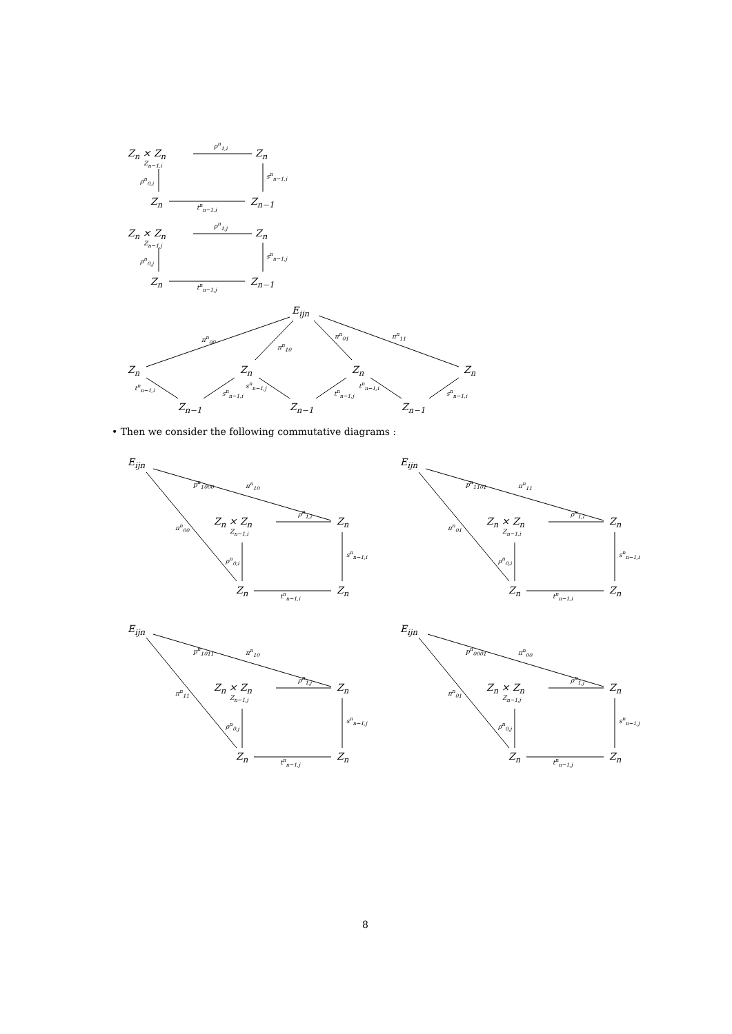Z<sub>n</sub> × Z<sub>n</sub>
Z<sub>n−1,i</sub>
ρ<sup>n</sup><sub>1,i</sub>
Z<sub>n</sub>
ρ<sup>n</sup><sub>0,i</sub>
s<sup>n</sup><sub>n−1,i</sub>
Z<sub>n</sub> t<sup>n</sup><sub>n−1,i</sub> Z<sub>n−1</sub>
Z<sub>n</sub> × Z<sub>n</sub>
Z<sub>n−1,j</sub>
ρ<sup>n</sup><sub>1,j</sub>
Z<sub>n</sub>
ρ<sup>n</sup><sub>0,j</sub>
s<sup>n</sup><sub>n−1,j</sub>
Z<sub>n</sub> t<sup>n</sup><sub>n−1,j</sub> Z<sub>n−1</sub>
E<sub>ijn</sub>
π<sup>n</sup><sub>00</sub>
π<sup>n</sup><sub>10</sub>
π<sup>n</sup><sub>01</sub> π<sup>n</sup><sub>11</sub>
Z<sub>n</sub> Z<sub>n</sub> Z<sub>n</sub> Z<sub>n</sub>
t<sup>n</sup><sub>n−1,i</sub>
s<sup>n</sup><sub>n−1,i</sub>
s<sup>n</sup><sub>n−1,j</sub>
t<sup>n</sup><sub>n−1,j</sub>
t<sup>n</sup><sub>n−1,i</sub>
s<sup>n</sup><sub>n−1,i</sub>
Z<sub>n−1</sub> Z<sub>n−1</sub> Z<sub>n−1</sub>
• Then we consider the following commutative diagrams :
E<sub>ijn</sub>
p<sup>n</sup><sub>1000</sub> π<sup>n</sup><sub>10</sub>
π<sup>n</sup><sub>00</sub> Z<sub>n</sub> × Z<sub>n</sub>
Z<sub>n−1,i</sub>
ρ<sup>n</sup><sub>1,i</sub>
Z<sub>n</sub>
ρ<sup>n</sup><sub>0,i</sub>
s<sup>n</sup><sub>n−1,i</sub>
Z<sub>n</sub> t<sup>n</sup><sub>n−1,i</sub> Z<sub>n</sub>
E<sub>ijn</sub>
p<sup>n</sup><sub>1101</sub> π<sup>n</sup><sub>11</sub>
π<sup>n</sup><sub>01</sub> Z<sub>n</sub> × Z<sub>n</sub>
Z<sub>n−1,i</sub>
ρ<sup>n</sup><sub>1,i</sub>
Z<sub>n</sub>
ρ<sup>n</sup><sub>0,i</sub>
s<sup>n</sup><sub>n−1,i</sub>
Z<sub>n</sub> t<sup>n</sup><sub>n−1,i</sub> Z<sub>n</sub>
E<sub>ijn</sub>
p<sup>n</sup><sub>1011</sub> π<sup>n</sup><sub>10</sub>
π<sup>n</sup><sub>11</sub> Z<sub>n</sub> × Z<sub>n</sub>
Z<sub>n−1,j</sub>
ρ<sup>n</sup><sub>1,j</sub>
Z<sub>n</sub>
ρ<sup>n</sup><sub>0,j</sub>
s<sup>n</sup><sub>n−1,j</sub>
Z<sub>n</sub> t<sup>n</sup><sub>n−1,j</sub> Z<sub>n</sub>
E<sub>ijn</sub>
p<sup>n</sup><sub>0001</sub> π<sup>n</sup><sub>00</sub>
π<sup>n</sup><sub>01</sub> Z<sub>n</sub> × Z<sub>n</sub>
Z<sub>n−1,j</sub>
ρ<sup>n</sup><sub>1,j</sub>
Z<sub>n</sub>
ρ<sup>n</sup><sub>0,j</sub>
s<sup>n</sup><sub>n−1,j</sub>
Z<sub>n</sub> t<sup>n</sup><sub>n−1,j</sub> Z<sub>n</sub>
8